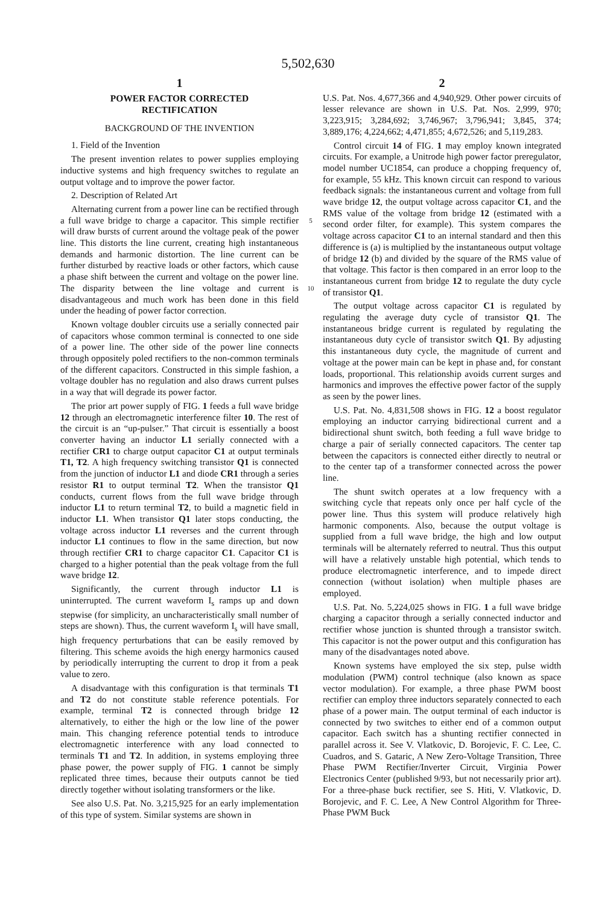5,502,630
1
POWER FACTOR CORRECTED
RECTIFICATION
BACKGROUND OF THE INVENTION
1. Field of the Invention
The present invention relates to power supplies employing inductive systems and high frequency switches to regulate an output voltage and to improve the power factor.
2. Description of Related Art
Alternating current from a power line can be rectified through a full wave bridge to charge a capacitor. This simple rectifier will draw bursts of current around the voltage peak of the power line. This distorts the line current, creating high instantaneous demands and harmonic distortion. The line current can be further disturbed by reactive loads or other factors, which cause a phase shift between the current and voltage on the power line. The disparity between the line voltage and current is disadvantageous and much work has been done in this field under the heading of power factor correction.
Known voltage doubler circuits use a serially connected pair of capacitors whose common terminal is connected to one side of a power line. The other side of the power line connects through oppositely poled rectifiers to the non-common terminals of the different capacitors. Constructed in this simple fashion, a voltage doubler has no regulation and also draws current pulses in a way that will degrade its power factor.
The prior art power supply of FIG. 1 feeds a full wave bridge 12 through an electromagnetic interference filter 10. The rest of the circuit is an “up-pulser.” That circuit is essentially a boost converter having an inductor L1 serially connected with a rectifier CR1 to charge output capacitor C1 at output terminals T1, T2. A high frequency switching transistor Q1 is connected from the junction of inductor L1 and diode CR1 through a series resistor R1 to output terminal T2. When the transistor Q1 conducts, current flows from the full wave bridge through inductor L1 to return terminal T2, to build a magnetic field in inductor L1. When transistor Q1 later stops conducting, the voltage across inductor L1 reverses and the current through inductor L1 continues to flow in the same direction, but now through rectifier CR1 to charge capacitor C1. Capacitor C1 is charged to a higher potential than the peak voltage from the full wave bridge 12.
Significantly, the current through inductor L1 is uninterrupted. The current waveform I<sub>s</sub> ramps up and down stepwise (for simplicity, an uncharacteristically small number of steps are shown). Thus, the current waveform I<sub>s</sub> will have small, high frequency perturbations that can be easily removed by filtering. This scheme avoids the high energy harmonics caused by periodically interrupting the current to drop it from a peak value to zero.
A disadvantage with this configuration is that terminals T1 and T2 do not constitute stable reference potentials. For example, terminal T2 is connected through bridge 12 alternatively, to either the high or the low line of the power main. This changing reference potential tends to introduce electromagnetic interference with any load connected to terminals T1 and T2. In addition, in systems employing three phase power, the power supply of FIG. 1 cannot be simply replicated three times, because their outputs cannot be tied directly together without isolating transformers or the like.
See also U.S. Pat. No. 3,215,925 for an early implementation of this type of system. Similar systems are shown in
5
10
2
U.S. Pat. Nos. 4,677,366 and 4,940,929. Other power circuits of lesser relevance are shown in U.S. Pat. Nos. 2,999, 970; 3,223,915; 3,284,692; 3,746,967; 3,796,941; 3,845, 374; 3,889,176; 4,224,662; 4,471,855; 4,672,526; and 5,119,283.
Control circuit 14 of FIG. 1 may employ known integrated circuits. For example, a Unitrode high power factor preregulator, model number UC1854, can produce a chopping frequency of, for example, 55 kHz. This known circuit can respond to various feedback signals: the instantaneous current and voltage from full wave bridge 12, the output voltage across capacitor C1, and the RMS value of the voltage from bridge 12 (estimated with a second order filter, for example). This system compares the voltage across capacitor C1 to an internal standard and then this difference is (a) is multiplied by the instantaneous output voltage of bridge 12 (b) and divided by the square of the RMS value of that voltage. This factor is then compared in an error loop to the instantaneous current from bridge 12 to regulate the duty cycle of transistor Q1.
The output voltage across capacitor C1 is regulated by regulating the average duty cycle of transistor Q1. The instantaneous bridge current is regulated by regulating the instantaneous duty cycle of transistor switch Q1. By adjusting this instantaneous duty cycle, the magnitude of current and voltage at the power main can be kept in phase and, for constant loads, proportional. This relationship avoids current surges and harmonics and improves the effective power factor of the supply as seen by the power lines.
U.S. Pat. No. 4,831,508 shows in FIG. 12 a boost regulator employing an inductor carrying bidirectional current and a bidirectional shunt switch, both feeding a full wave bridge to charge a pair of serially connected capacitors. The center tap between the capacitors is connected either directly to neutral or to the center tap of a transformer connected across the power line.
The shunt switch operates at a low frequency with a switching cycle that repeats only once per half cycle of the power line. Thus this system will produce relatively high harmonic components. Also, because the output voltage is supplied from a full wave bridge, the high and low output terminals will be alternately referred to neutral. Thus this output will have a relatively unstable high potential, which tends to produce electromagnetic interference, and to impede direct connection (without isolation) when multiple phases are employed.
U.S. Pat. No. 5,224,025 shows in FIG. 1 a full wave bridge charging a capacitor through a serially connected inductor and rectifier whose junction is shunted through a transistor switch. This capacitor is not the power output and this configuration has many of the disadvantages noted above.
Known systems have employed the six step, pulse width modulation (PWM) control technique (also known as space vector modulation). For example, a three phase PWM boost rectifier can employ three inductors separately connected to each phase of a power main. The output terminal of each inductor is connected by two switches to either end of a common output capacitor. Each switch has a shunting rectifier connected in parallel across it. See V. Vlatkovic, D. Borojevic, F. C. Lee, C. Cuadros, and S. Gataric, A New Zero-Voltage Transition, Three Phase PWM Rectifier/Inverter Circuit, Virginia Power Electronics Center (published 9/93, but not necessarily prior art). For a three-phase buck rectifier, see S. Hiti, V. Vlatkovic, D. Borojevic, and F. C. Lee, A New Control Algorithm for Three-Phase PWM Buck